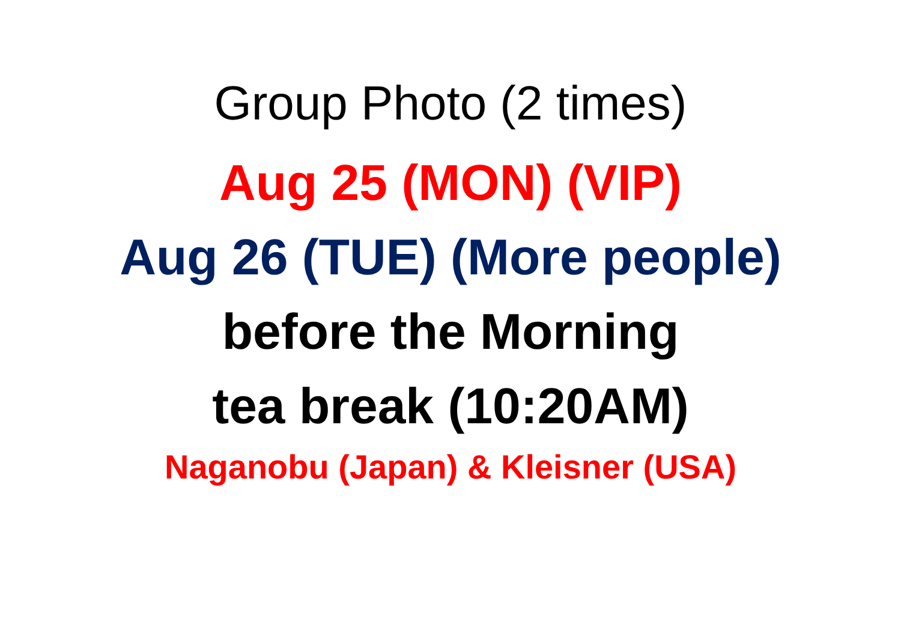Group Photo (2 times)
Aug 25 (MON) (VIP)
Aug 26 (TUE) (More people)
before the Morning
tea break (10:20AM)
Naganobu (Japan) & Kleisner (USA)